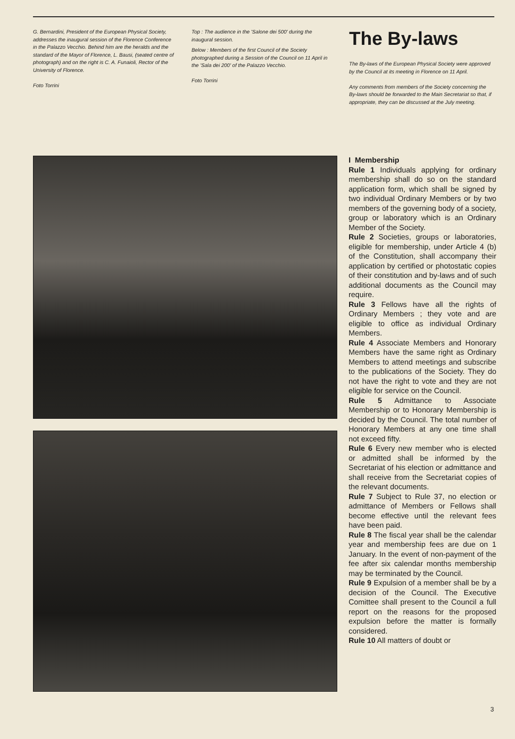G. Bernardini, President of the European Physical Society, addresses the inaugural session of the Florence Conference in the Palazzo Vecchio. Behind him are the heralds and the standard of the Mayor of Florence, L. Bausi, (seated centre of photograph) and on the right is C. A. Funaioli, Rector of the University of Florence.
Foto Torrini
Top : The audience in the 'Salone dei 500' during the inaugural session.
Below : Members of the first Council of the Society photographed during a Session of the Council on 11 April in the 'Sala dei 200' of the Palazzo Vecchio.
Foto Torrini
The By-laws
The By-laws of the European Physical Society were approved by the Council at its meeting in Florence on 11 April.
Any comments from members of the Society concerning the By-laws should be forwarded to the Main Secretariat so that, if appropriate, they can be discussed at the July meeting.
I Membership
Rule 1 Individuals applying for ordinary membership shall do so on the standard application form, which shall be signed by two individual Ordinary Members or by two members of the governing body of a society, group or laboratory which is an Ordinary Member of the Society.
Rule 2 Societies, groups or laboratories, eligible for membership, under Article 4 (b) of the Constitution, shall accompany their application by certified or photostatic copies of their constitution and by-laws and of such additional documents as the Council may require.
Rule 3 Fellows have all the rights of Ordinary Members ; they vote and are eligible to office as individual Ordinary Members.
Rule 4 Associate Members and Honorary Members have the same right as Ordinary Members to attend meetings and subscribe to the publications of the Society. They do not have the right to vote and they are not eligible for service on the Council.
Rule 5 Admittance to Associate Membership or to Honorary Membership is decided by the Council. The total number of Honorary Members at any one time shall not exceed fifty.
Rule 6 Every new member who is elected or admitted shall be informed by the Secretariat of his election or admittance and shall receive from the Secretariat copies of the relevant documents.
Rule 7 Subject to Rule 37, no election or admittance of Members or Fellows shall become effective until the relevant fees have been paid.
Rule 8 The fiscal year shall be the calendar year and membership fees are due on 1 January. In the event of non-payment of the fee after six calendar months membership may be terminated by the Council.
Rule 9 Expulsion of a member shall be by a decision of the Council. The Executive Comittee shall present to the Council a full report on the reasons for the proposed expulsion before the matter is formally considered.
Rule 10 All matters of doubt or
3